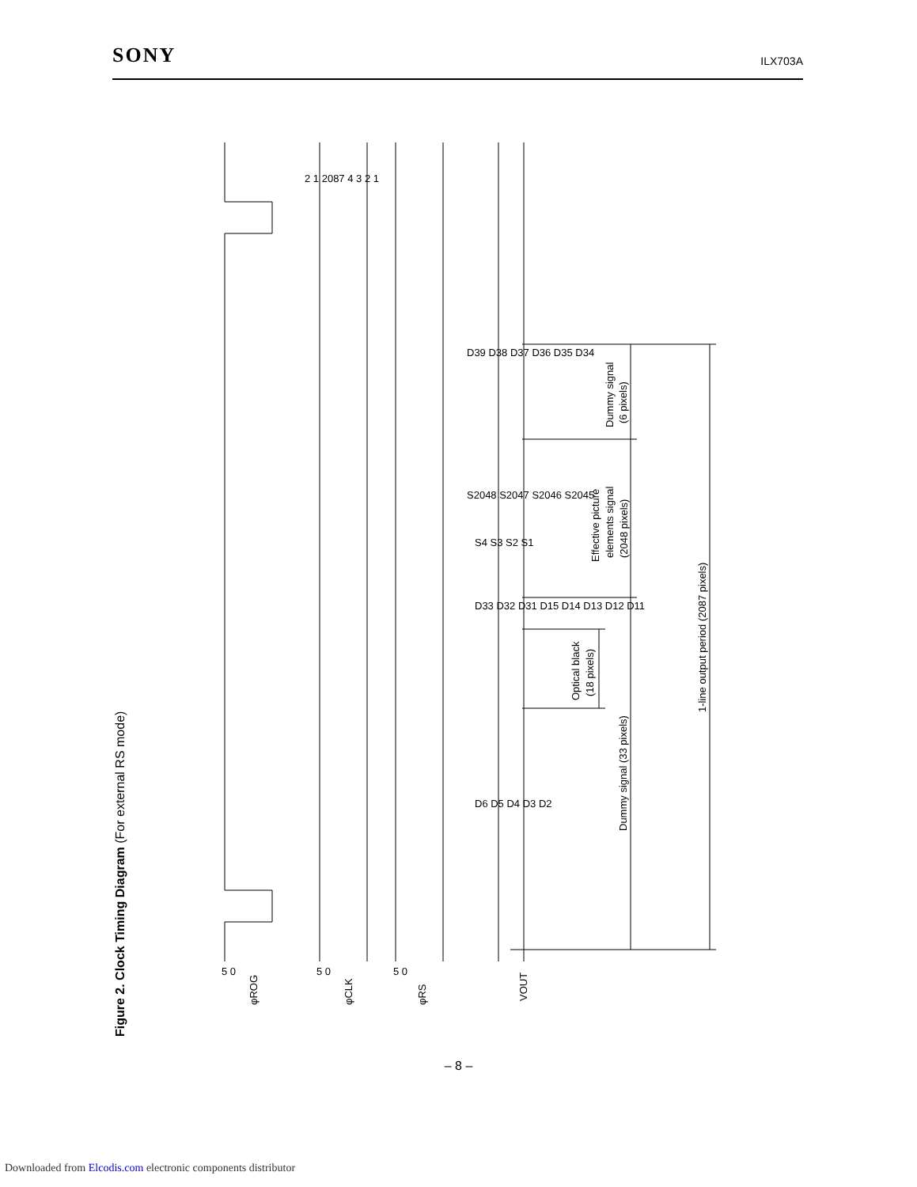SONY ILX703A
Figure 2. Clock Timing Diagram (For external RS mode)
φROG
φCLK
φRS
VOUT
Dummy signal
(6 pixels)
Effective picture
elements signal
(2048 pixels)
Optical black
(18 pixels)
Dummy signal (33 pixels)
1-line output period (2087 pixels)
D39 D38 D37 D36 D35 D34
S2048 S2047 S2046 S2045
S4 S3 S2 S1
D33 D32 D31 D15 D14 D13 D12 D11
D6 D5 D4 D3 D2
2 1 2087 4 3 2 1
5 0
5 0
5 0
– 8 –
Downloaded from Elcodis.com electronic components distributor